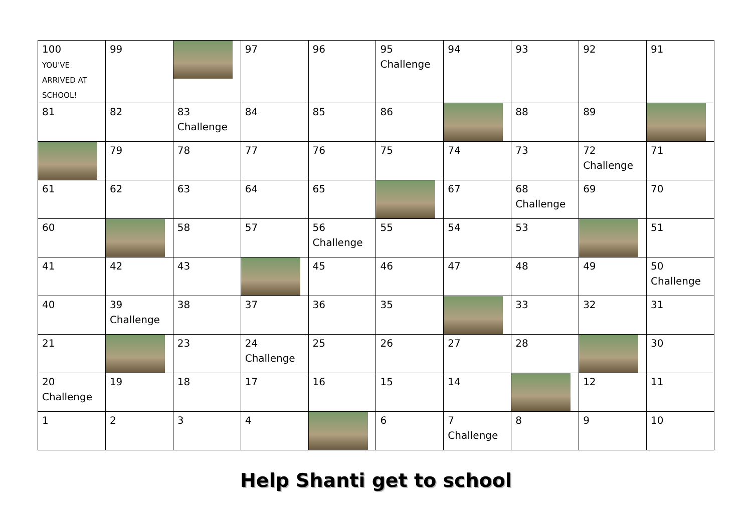| 100 YOU'VE ARRIVED AT SCHOOL! | 99 | | 97 | 96 | 95 Challenge | 94 | 93 | 92 | 91 |
| 81 | 82 | 83 Challenge | 84 | 85 | 86 | | 88 | 89 | |
| | 79 | 78 | 77 | 76 | 75 | 74 | 73 | 72 Challenge | 71 |
| 61 | 62 | 63 | 64 | 65 | | 67 | 68 Challenge | 69 | 70 |
| 60 | | 58 | 57 | 56 Challenge | 55 | 54 | 53 | | 51 |
| 41 | 42 | 43 | | 45 | 46 | 47 | 48 | 49 | 50 Challenge |
| 40 | 39 Challenge | 38 | 37 | 36 | 35 | | 33 | 32 | 31 |
| 21 | | 23 | 24 Challenge | 25 | 26 | 27 | 28 | | 30 |
| 20 Challenge | 19 | 18 | 17 | 16 | 15 | 14 | | 12 | 11 |
| 1 | 2 | 3 | 4 | | 6 | 7 Challenge | 8 | 9 | 10 |
Help Shanti get to school